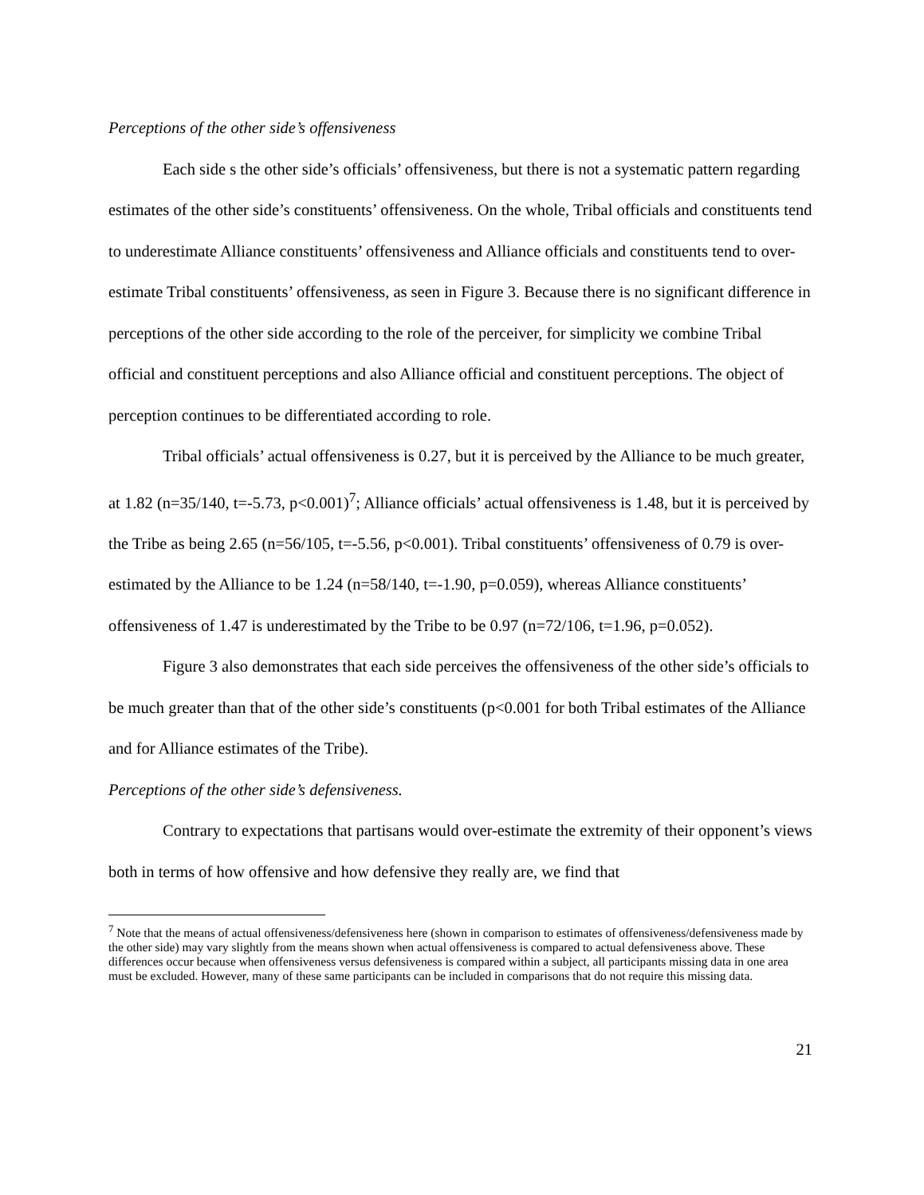Perceptions of the other side’s offensiveness
Each side s the other side’s officials’ offensiveness, but there is not a systematic pattern regarding estimates of the other side’s constituents’ offensiveness. On the whole, Tribal officials and constituents tend to underestimate Alliance constituents’ offensiveness and Alliance officials and constituents tend to over-estimate Tribal constituents’ offensiveness, as seen in Figure 3. Because there is no significant difference in perceptions of the other side according to the role of the perceiver, for simplicity we combine Tribal official and constituent perceptions and also Alliance official and constituent perceptions. The object of perception continues to be differentiated according to role.
Tribal officials’ actual offensiveness is 0.27, but it is perceived by the Alliance to be much greater, at 1.82 (n=35/140, t=-5.73, p<0.001)<sup>7</sup>; Alliance officials’ actual offensiveness is 1.48, but it is perceived by the Tribe as being 2.65 (n=56/105, t=-5.56, p<0.001). Tribal constituents’ offensiveness of 0.79 is over-estimated by the Alliance to be 1.24 (n=58/140, t=-1.90, p=0.059), whereas Alliance constituents’ offensiveness of 1.47 is underestimated by the Tribe to be 0.97 (n=72/106, t=1.96, p=0.052).
Figure 3 also demonstrates that each side perceives the offensiveness of the other side’s officials to be much greater than that of the other side’s constituents (p<0.001 for both Tribal estimates of the Alliance and for Alliance estimates of the Tribe).
Perceptions of the other side’s defensiveness.
Contrary to expectations that partisans would over-estimate the extremity of their opponent’s views both in terms of how offensive and how defensive they really are, we find that
<sup>7</sup> Note that the means of actual offensiveness/defensiveness here (shown in comparison to estimates of offensiveness/defensiveness made by the other side) may vary slightly from the means shown when actual offensiveness is compared to actual defensiveness above. These differences occur because when offensiveness versus defensiveness is compared within a subject, all participants missing data in one area must be excluded. However, many of these same participants can be included in comparisons that do not require this missing data.
21